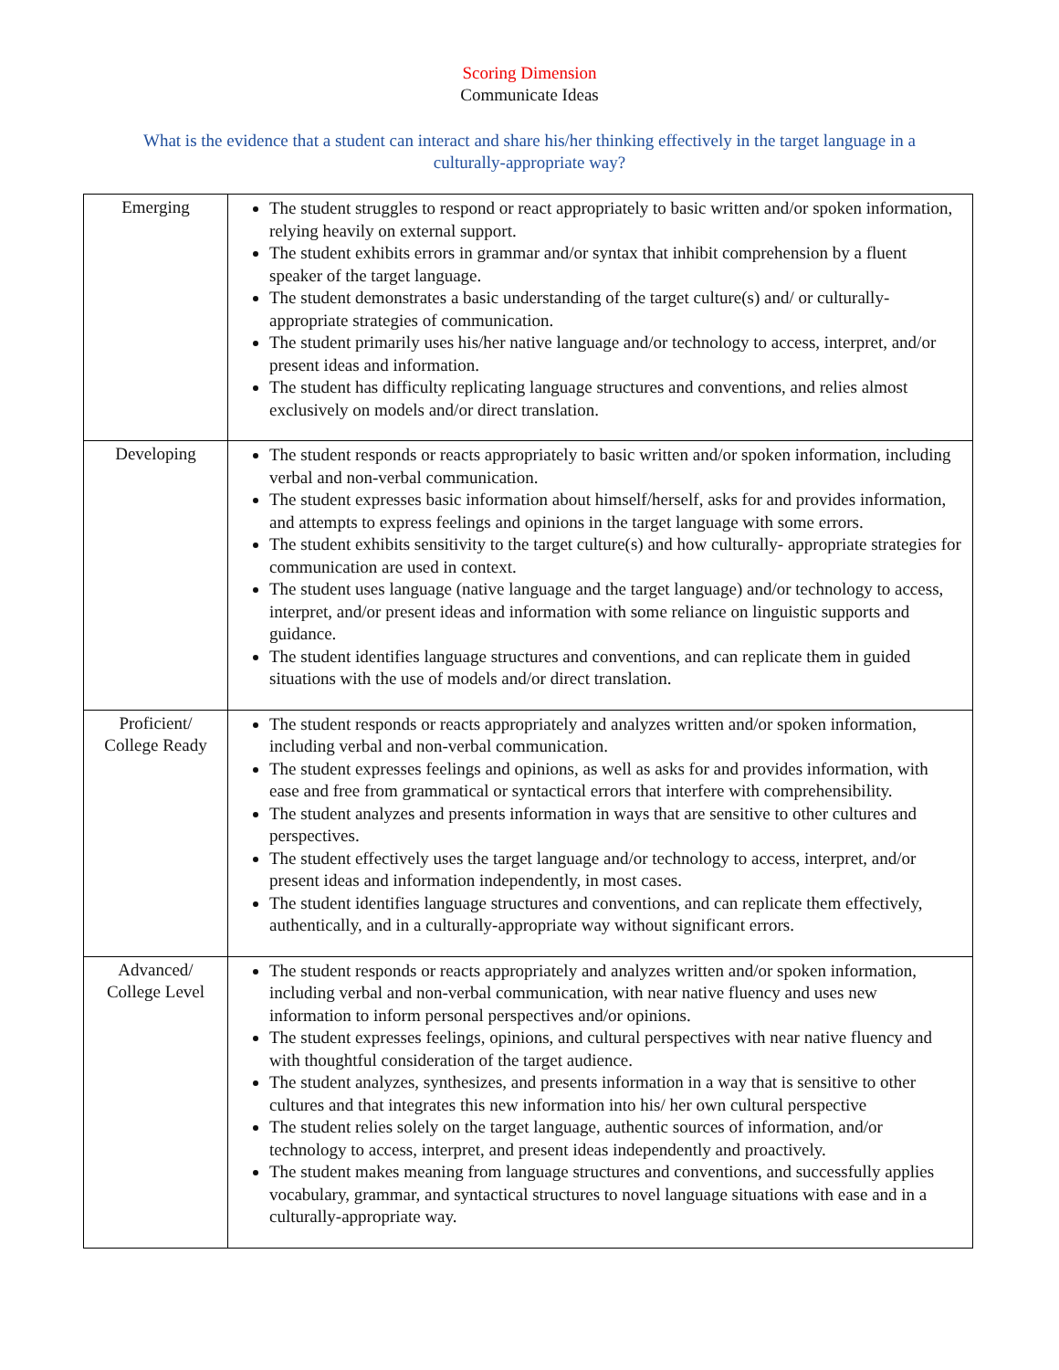Scoring Dimension
Communicate Ideas
What is the evidence that a student can interact and share his/her thinking effectively in the target language in a culturally-appropriate way?
| Emerging | The student struggles to respond or react appropriately to basic written and/or spoken information, relying heavily on external support. The student exhibits errors in grammar and/or syntax that inhibit comprehension by a fluent speaker of the target language. The student demonstrates a basic understanding of the target culture(s) and/ or culturally-appropriate strategies of communication. The student primarily uses his/her native language and/or technology to access, interpret, and/or present ideas and information. The student has difficulty replicating language structures and conventions, and relies almost exclusively on models and/or direct translation. |
| Developing | The student responds or reacts appropriately to basic written and/or spoken information, including verbal and non-verbal communication. The student expresses basic information about himself/herself, asks for and provides information, and attempts to express feelings and opinions in the target language with some errors. The student exhibits sensitivity to the target culture(s) and how culturally- appropriate strategies for communication are used in context. The student uses language (native language and the target language) and/or technology to access, interpret, and/or present ideas and information with some reliance on linguistic supports and guidance. The student identifies language structures and conventions, and can replicate them in guided situations with the use of models and/or direct translation. |
| Proficient/ College Ready | The student responds or reacts appropriately and analyzes written and/or spoken information, including verbal and non-verbal communication. The student expresses feelings and opinions, as well as asks for and provides information, with ease and free from grammatical or syntactical errors that interfere with comprehensibility. The student analyzes and presents information in ways that are sensitive to other cultures and perspectives. The student effectively uses the target language and/or technology to access, interpret, and/or present ideas and information independently, in most cases. The student identifies language structures and conventions, and can replicate them effectively, authentically, and in a culturally-appropriate way without significant errors. |
| Advanced/ College Level | The student responds or reacts appropriately and analyzes written and/or spoken information, including verbal and non-verbal communication, with near native fluency and uses new information to inform personal perspectives and/or opinions. The student expresses feelings, opinions, and cultural perspectives with near native fluency and with thoughtful consideration of the target audience. The student analyzes, synthesizes, and presents information in a way that is sensitive to other cultures and that integrates this new information into his/ her own cultural perspective The student relies solely on the target language, authentic sources of information, and/or technology to access, interpret, and present ideas independently and proactively. The student makes meaning from language structures and conventions, and successfully applies vocabulary, grammar, and syntactical structures to novel language situations with ease and in a culturally-appropriate way. |